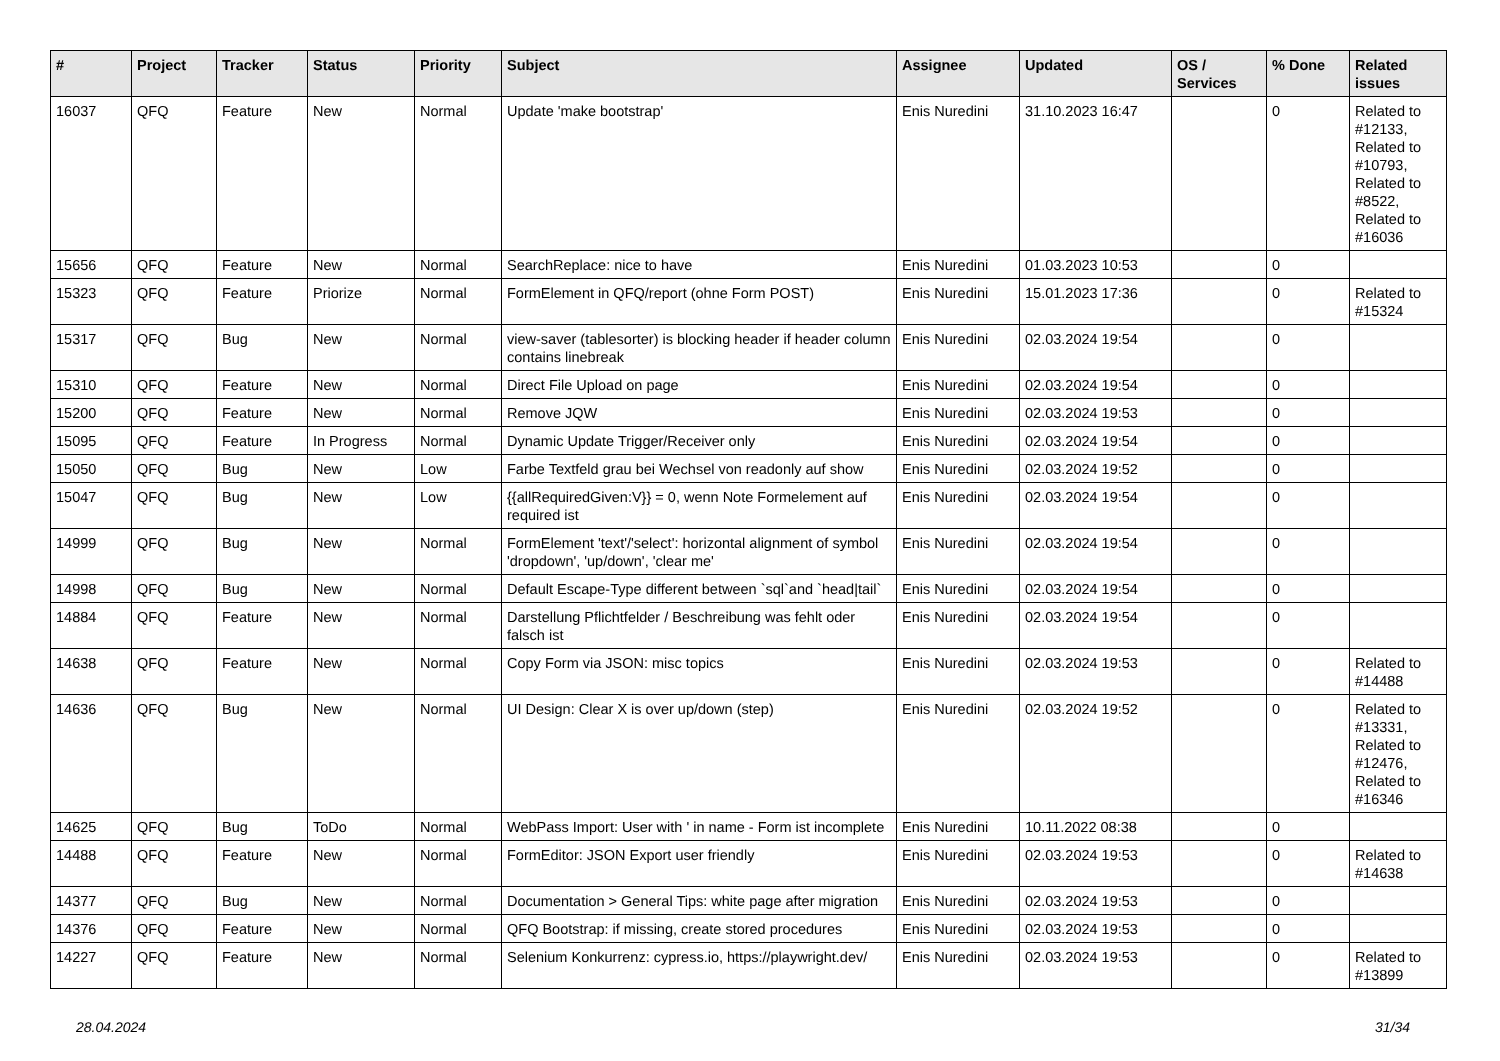| # | Project | Tracker | Status | Priority | Subject | Assignee | Updated | OS / Services | % Done | Related issues |
| --- | --- | --- | --- | --- | --- | --- | --- | --- | --- | --- |
| 16037 | QFQ | Feature | New | Normal | Update 'make bootstrap' | Enis Nuredini | 31.10.2023 16:47 | | 0 | Related to #12133, Related to #10793, Related to #8522, Related to #16036 |
| 15656 | QFQ | Feature | New | Normal | SearchReplace: nice to have | Enis Nuredini | 01.03.2023 10:53 | | 0 | |
| 15323 | QFQ | Feature | Priorize | Normal | FormElement in QFQ/report (ohne Form POST) | Enis Nuredini | 15.01.2023 17:36 | | 0 | Related to #15324 |
| 15317 | QFQ | Bug | New | Normal | view-saver (tablesorter) is blocking header if header column contains linebreak | Enis Nuredini | 02.03.2024 19:54 | | 0 | |
| 15310 | QFQ | Feature | New | Normal | Direct File Upload on page | Enis Nuredini | 02.03.2024 19:54 | | 0 | |
| 15200 | QFQ | Feature | New | Normal | Remove JQW | Enis Nuredini | 02.03.2024 19:53 | | 0 | |
| 15095 | QFQ | Feature | In Progress | Normal | Dynamic Update Trigger/Receiver only | Enis Nuredini | 02.03.2024 19:54 | | 0 | |
| 15050 | QFQ | Bug | New | Low | Farbe Textfeld grau bei Wechsel von readonly auf show | Enis Nuredini | 02.03.2024 19:52 | | 0 | |
| 15047 | QFQ | Bug | New | Low | {{allRequiredGiven:V}} = 0, wenn Note Formelement auf required ist | Enis Nuredini | 02.03.2024 19:54 | | 0 | |
| 14999 | QFQ | Bug | New | Normal | FormElement 'text'/'select': horizontal alignment of symbol 'dropdown', 'up/down', 'clear me' | Enis Nuredini | 02.03.2024 19:54 | | 0 | |
| 14998 | QFQ | Bug | New | Normal | Default Escape-Type different between `sql`and `head/tail` | Enis Nuredini | 02.03.2024 19:54 | | 0 | |
| 14884 | QFQ | Feature | New | Normal | Darstellung Pflichtfelder / Beschreibung was fehlt oder falsch ist | Enis Nuredini | 02.03.2024 19:54 | | 0 | |
| 14638 | QFQ | Feature | New | Normal | Copy Form via JSON: misc topics | Enis Nuredini | 02.03.2024 19:53 | | 0 | Related to #14488 |
| 14636 | QFQ | Bug | New | Normal | UI Design: Clear X is over up/down (step) | Enis Nuredini | 02.03.2024 19:52 | | 0 | Related to #13331, Related to #12476, Related to #16346 |
| 14625 | QFQ | Bug | ToDo | Normal | WebPass Import: User with ' in name - Form ist incomplete | Enis Nuredini | 10.11.2022 08:38 | | 0 | |
| 14488 | QFQ | Feature | New | Normal | FormEditor: JSON Export user friendly | Enis Nuredini | 02.03.2024 19:53 | | 0 | Related to #14638 |
| 14377 | QFQ | Bug | New | Normal | Documentation > General Tips: white page after migration | Enis Nuredini | 02.03.2024 19:53 | | 0 | |
| 14376 | QFQ | Feature | New | Normal | QFQ Bootstrap: if missing, create stored procedures | Enis Nuredini | 02.03.2024 19:53 | | 0 | |
| 14227 | QFQ | Feature | New | Normal | Selenium Konkurrenz: cypress.io, https://playwright.dev/ | Enis Nuredini | 02.03.2024 19:53 | | 0 | Related to #13899 |
28.04.2024 31/34